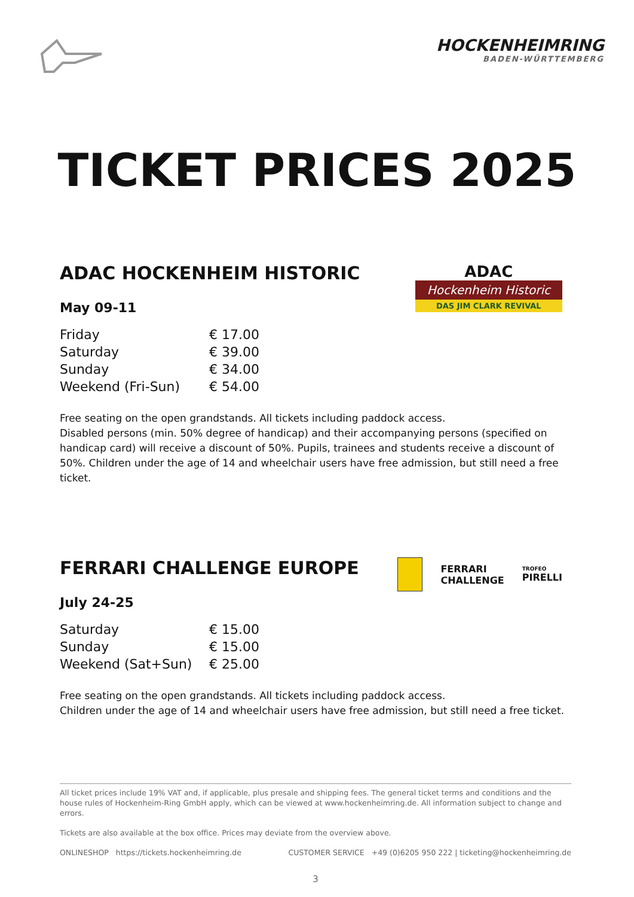HOCKENHEIMRING
BADEN-WÜRTTEMBERG
TICKET PRICES 2025
ADAC
Hockenheim Historic
DAS JIM CLARK REVIVAL
ADAC HOCKENHEIM HISTORIC
May 09-11
| Friday | € 17.00 |
| Saturday | € 39.00 |
| Sunday | € 34.00 |
| Weekend (Fri-Sun) | € 54.00 |
Free seating on the open grandstands. All tickets including paddock access.
Disabled persons (min. 50% degree of handicap) and their accompanying persons (specified on handicap card) will receive a discount of 50%. Pupils, trainees and students receive a discount of 50%. Children under the age of 14 and wheelchair users have free admission, but still need a free ticket.
FERRARI
CHALLENGE
TROFEO
PIRELLI
FERRARI CHALLENGE EUROPE
July 24-25
| Saturday | € 15.00 |
| Sunday | € 15.00 |
| Weekend (Sat+Sun) | € 25.00 |
Free seating on the open grandstands. All tickets including paddock access.
Children under the age of 14 and wheelchair users have free admission, but still need a free ticket.
All ticket prices include 19% VAT and, if applicable, plus presale and shipping fees. The general ticket terms and conditions and the house rules of Hockenheim-Ring GmbH apply, which can be viewed at www.hockenheimring.de. All information subject to change and errors.
Tickets are also available at the box office. Prices may deviate from the overview above.
ONLINESHOP https://tickets.hockenheimring.de CUSTOMER SERVICE +49 (0)6205 950 222 | ticketing@hockenheimring.de
3